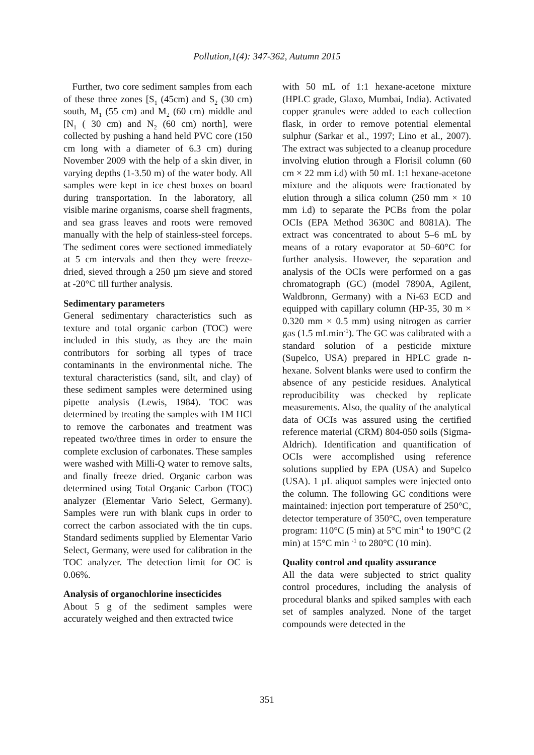Pollution,1(4): 347-362, Autumn 2015
Further, two core sediment samples from each of these three zones [S<sub>1</sub> (45cm) and S<sub>2</sub> (30 cm) south, M<sub>1</sub> (55 cm) and M<sub>2</sub> (60 cm) middle and [N<sub>1</sub> ( 30 cm) and N<sub>2</sub> (60 cm) north], were collected by pushing a hand held PVC core (150 cm long with a diameter of 6.3 cm) during November 2009 with the help of a skin diver, in varying depths (1-3.50 m) of the water body. All samples were kept in ice chest boxes on board during transportation. In the laboratory, all visible marine organisms, coarse shell fragments, and sea grass leaves and roots were removed manually with the help of stainless-steel forceps. The sediment cores were sectioned immediately at 5 cm intervals and then they were freeze-dried, sieved through a 250 µm sieve and stored at -20°C till further analysis.
Sedimentary parameters
General sedimentary characteristics such as texture and total organic carbon (TOC) were included in this study, as they are the main contributors for sorbing all types of trace contaminants in the environmental niche. The textural characteristics (sand, silt, and clay) of these sediment samples were determined using pipette analysis (Lewis, 1984). TOC was determined by treating the samples with 1M HCl to remove the carbonates and treatment was repeated two/three times in order to ensure the complete exclusion of carbonates. These samples were washed with Milli-Q water to remove salts, and finally freeze dried. Organic carbon was determined using Total Organic Carbon (TOC) analyzer (Elementar Vario Select, Germany). Samples were run with blank cups in order to correct the carbon associated with the tin cups. Standard sediments supplied by Elementar Vario Select, Germany, were used for calibration in the TOC analyzer. The detection limit for OC is 0.06%.
Analysis of organochlorine insecticides
About 5 g of the sediment samples were accurately weighed and then extracted twice
with 50 mL of 1:1 hexane-acetone mixture (HPLC grade, Glaxo, Mumbai, India). Activated copper granules were added to each collection flask, in order to remove potential elemental sulphur (Sarkar et al., 1997; Lino et al., 2007). The extract was subjected to a cleanup procedure involving elution through a Florisil column (60 cm × 22 mm i.d) with 50 mL 1:1 hexane-acetone mixture and the aliquots were fractionated by elution through a silica column (250 mm × 10 mm i.d) to separate the PCBs from the polar OCIs (EPA Method 3630C and 8081A). The extract was concentrated to about 5–6 mL by means of a rotary evaporator at 50–60°C for further analysis. However, the separation and analysis of the OCIs were performed on a gas chromatograph (GC) (model 7890A, Agilent, Waldbronn, Germany) with a Ni-63 ECD and equipped with capillary column (HP-35, 30 m × 0.320 mm × 0.5 mm) using nitrogen as carrier gas (1.5 mLmin<sup>-1</sup>). The GC was calibrated with a standard solution of a pesticide mixture (Supelco, USA) prepared in HPLC grade n-hexane. Solvent blanks were used to confirm the absence of any pesticide residues. Analytical reproducibility was checked by replicate measurements. Also, the quality of the analytical data of OCIs was assured using the certified reference material (CRM) 804-050 soils (Sigma-Aldrich). Identification and quantification of OCIs were accomplished using reference solutions supplied by EPA (USA) and Supelco (USA). 1 µL aliquot samples were injected onto the column. The following GC conditions were maintained: injection port temperature of 250°C, detector temperature of 350°C, oven temperature program: 110°C (5 min) at 5°C min<sup>-1</sup> to 190°C (2 min) at 15°C min <sup>-1</sup> to 280°C (10 min).
Quality control and quality assurance
All the data were subjected to strict quality control procedures, including the analysis of procedural blanks and spiked samples with each set of samples analyzed. None of the target compounds were detected in the
351